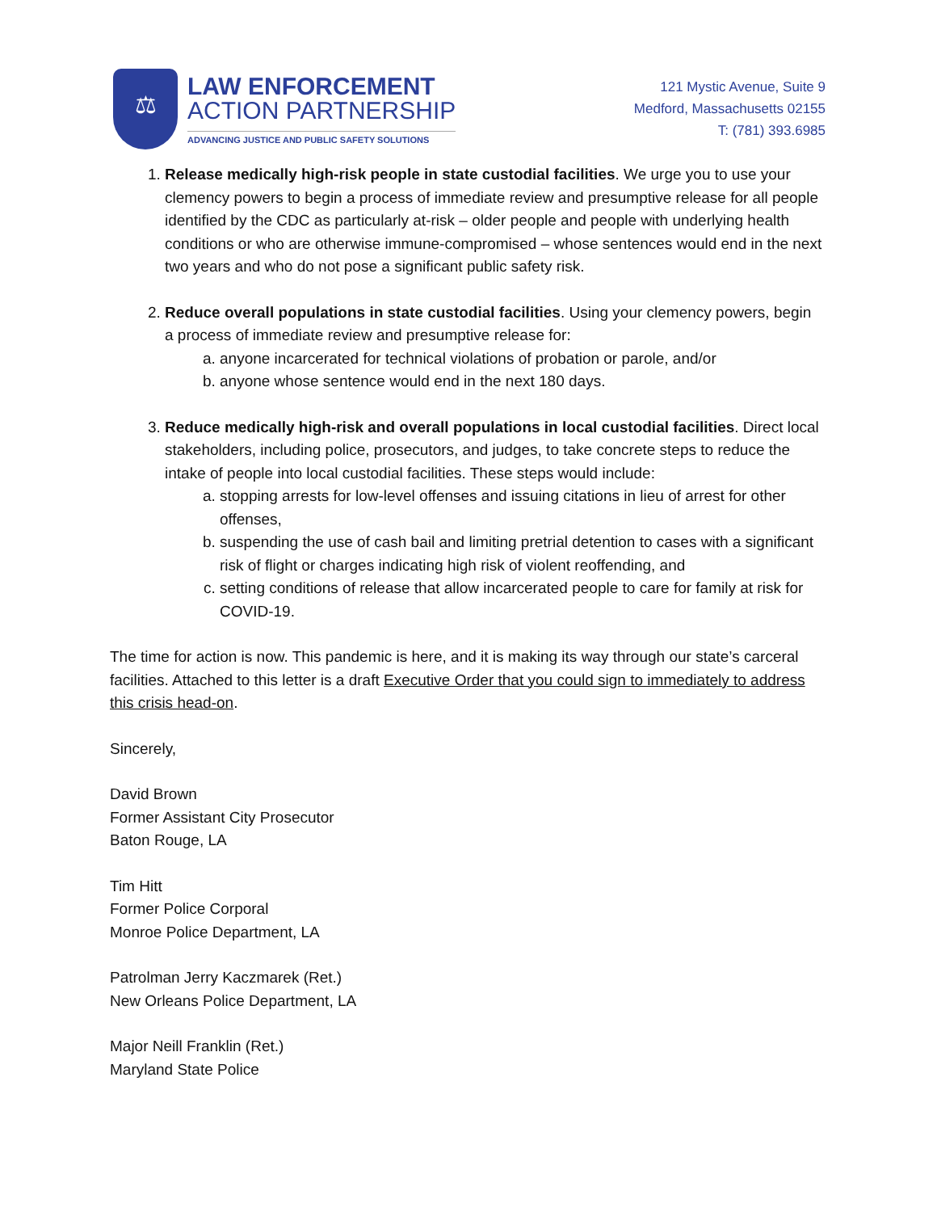⚖
LAW ENFORCEMENT
ACTION PARTNERSHIP
ADVANCING JUSTICE AND PUBLIC SAFETY SOLUTIONS
121 Mystic Avenue, Suite 9
Medford, Massachusetts 02155
T: (781) 393.6985
1. Release medically high-risk people in state custodial facilities. We urge you to use your clemency powers to begin a process of immediate review and presumptive release for all people identified by the CDC as particularly at-risk – older people and people with underlying health conditions or who are otherwise immune-compromised – whose sentences would end in the next two years and who do not pose a significant public safety risk.
2. Reduce overall populations in state custodial facilities. Using your clemency powers, begin a process of immediate review and presumptive release for:
a. anyone incarcerated for technical violations of probation or parole, and/or
b. anyone whose sentence would end in the next 180 days.
3. Reduce medically high-risk and overall populations in local custodial facilities. Direct local stakeholders, including police, prosecutors, and judges, to take concrete steps to reduce the intake of people into local custodial facilities. These steps would include:
a. stopping arrests for low-level offenses and issuing citations in lieu of arrest for other offenses,
b. suspending the use of cash bail and limiting pretrial detention to cases with a significant risk of flight or charges indicating high risk of violent reoffending, and
c. setting conditions of release that allow incarcerated people to care for family at risk for COVID-19.
The time for action is now. This pandemic is here, and it is making its way through our state’s carceral facilities. Attached to this letter is a draft Executive Order that you could sign to immediately to address this crisis head-on.
Sincerely,
David Brown
Former Assistant City Prosecutor
Baton Rouge, LA
Tim Hitt
Former Police Corporal
Monroe Police Department, LA
Patrolman Jerry Kaczmarek (Ret.)
New Orleans Police Department, LA
Major Neill Franklin (Ret.)
Maryland State Police